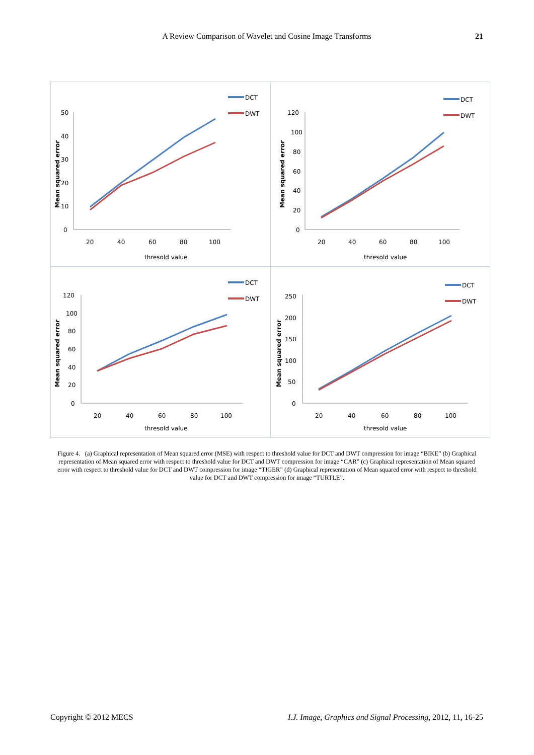A Review Comparison of Wavelet and Cosine Image Transforms 21
50
40
30
20
10
0
20
40
60
80
100
thresold value
Mean squared error
DCT
DWT
120
100
80
60
40
20
0
20
40
60
80
100
thresold value
Mean squared error
DCT
DWT
120
100
80
60
40
20
0
20
40
60
80
100
thresold value
Mean squared error
DCT
DWT
250
200
150
100
50
0
20
40
60
80
100
thresold value
Mean squared error
DCT
DWT
Figure 4. (a) Graphical representation of Mean squared error (MSE) with respect to threshold value for DCT and DWT compression for image “BIKE” (b) Graphical representation of Mean squared error with respect to threshold value for DCT and DWT compression for image “CAR” (c) Graphical representation of Mean squared error with respect to threshold value for DCT and DWT compression for image “TIGER” (d) Graphical representation of Mean squared error with respect to threshold value for DCT and DWT compression for image “TURTLE”.
Copyright © 2012 MECS I.J. Image, Graphics and Signal Processing, 2012, 11, 16-25